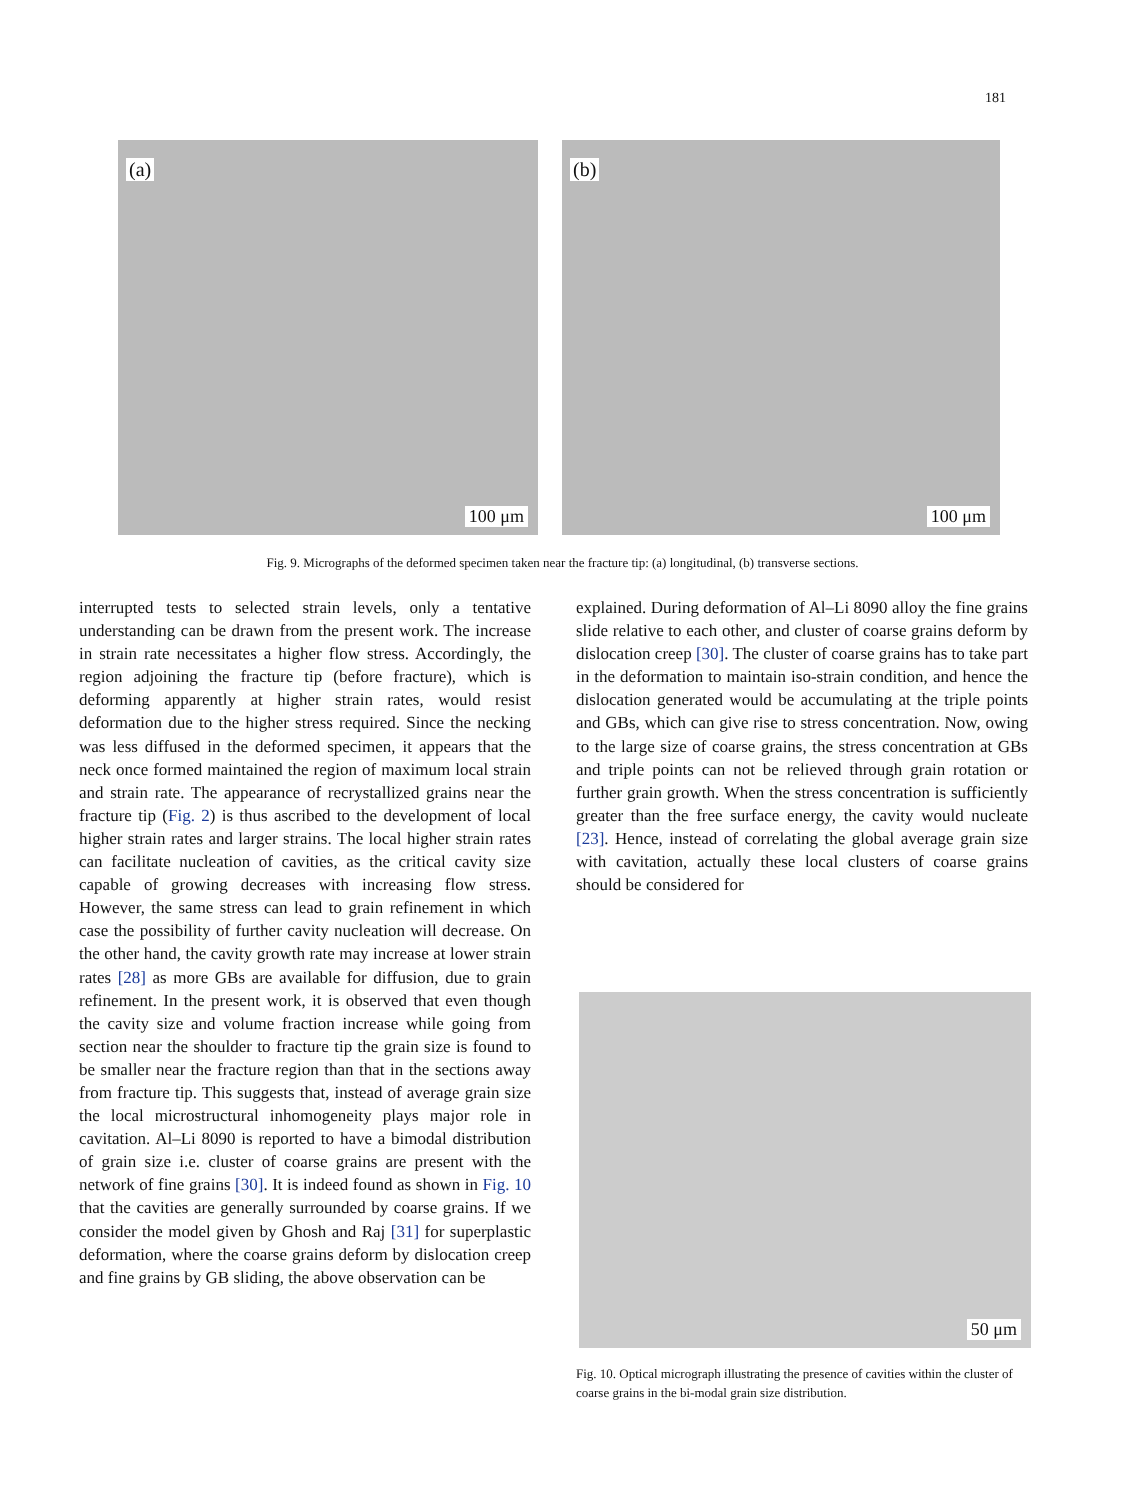181
(a)
100 μm
(b)
100 μm
Fig. 9. Micrographs of the deformed specimen taken near the fracture tip: (a) longitudinal, (b) transverse sections.
interrupted tests to selected strain levels, only a tentative understanding can be drawn from the present work. The increase in strain rate necessitates a higher flow stress. Accordingly, the region adjoining the fracture tip (before fracture), which is deforming apparently at higher strain rates, would resist deformation due to the higher stress required. Since the necking was less diffused in the deformed specimen, it appears that the neck once formed maintained the region of maximum local strain and strain rate. The appearance of recrystallized grains near the fracture tip (Fig. 2) is thus ascribed to the development of local higher strain rates and larger strains. The local higher strain rates can facilitate nucleation of cavities, as the critical cavity size capable of growing decreases with increasing flow stress. However, the same stress can lead to grain refinement in which case the possibility of further cavity nucleation will decrease. On the other hand, the cavity growth rate may increase at lower strain rates [28] as more GBs are available for diffusion, due to grain refinement. In the present work, it is observed that even though the cavity size and volume fraction increase while going from section near the shoulder to fracture tip the grain size is found to be smaller near the fracture region than that in the sections away from fracture tip. This suggests that, instead of average grain size the local microstructural inhomogeneity plays major role in cavitation. Al–Li 8090 is reported to have a bimodal distribution of grain size i.e. cluster of coarse grains are present with the network of fine grains [30]. It is indeed found as shown in Fig. 10 that the cavities are generally surrounded by coarse grains. If we consider the model given by Ghosh and Raj [31] for superplastic deformation, where the coarse grains deform by dislocation creep and fine grains by GB sliding, the above observation can be
explained. During deformation of Al–Li 8090 alloy the fine grains slide relative to each other, and cluster of coarse grains deform by dislocation creep [30]. The cluster of coarse grains has to take part in the deformation to maintain iso-strain condition, and hence the dislocation generated would be accumulating at the triple points and GBs, which can give rise to stress concentration. Now, owing to the large size of coarse grains, the stress concentration at GBs and triple points can not be relieved through grain rotation or further grain growth. When the stress concentration is sufficiently greater than the free surface energy, the cavity would nucleate [23]. Hence, instead of correlating the global average grain size with cavitation, actually these local clusters of coarse grains should be considered for
50 μm
Fig. 10. Optical micrograph illustrating the presence of cavities within the cluster of coarse grains in the bi-modal grain size distribution.